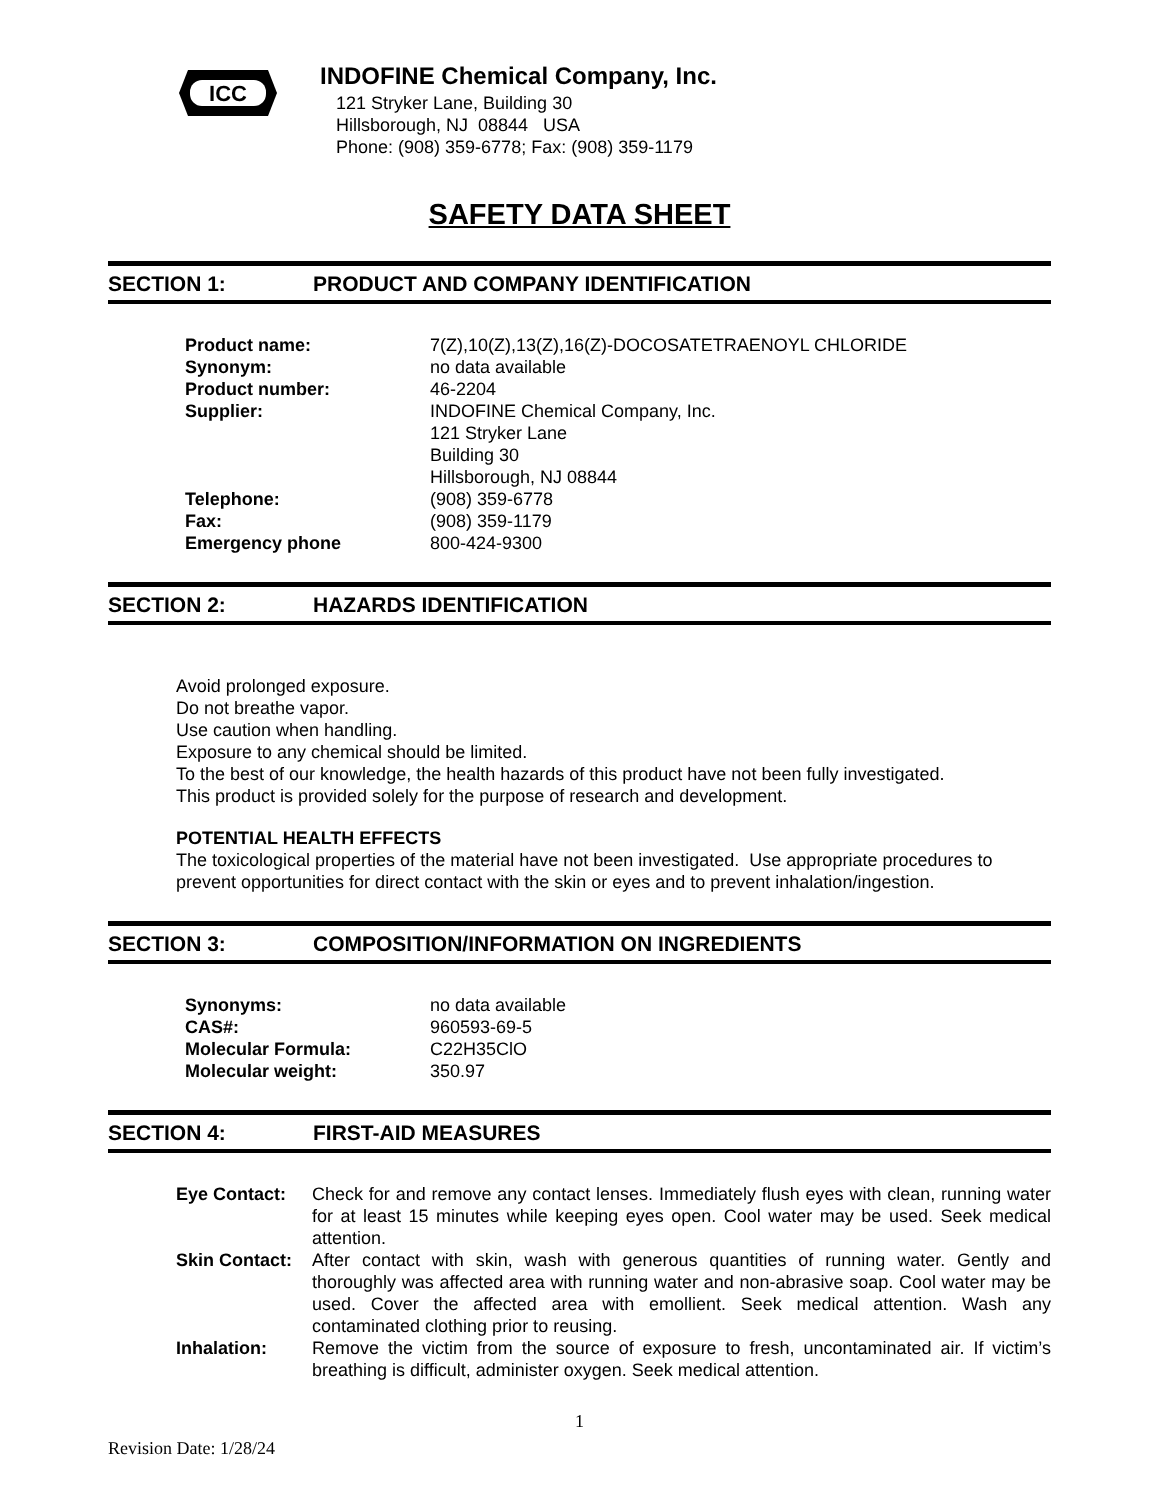ICC
INDOFINE Chemical Company, Inc.
121 Stryker Lane, Building 30
Hillsborough, NJ 08844 USA
Phone: (908) 359-6778; Fax: (908) 359-1179
SAFETY DATA SHEET
SECTION 1: PRODUCT AND COMPANY IDENTIFICATION
| Product name: | 7(Z),10(Z),13(Z),16(Z)-DOCOSATETRAENOYL CHLORIDE |
| Synonym: | no data available |
| Product number: | 46-2204 |
| Supplier: | INDOFINE Chemical Company, Inc. 121 Stryker Lane Building 30 Hillsborough, NJ 08844 |
| Telephone: | (908) 359-6778 |
| Fax: | (908) 359-1179 |
| Emergency phone | 800-424-9300 |
SECTION 2: HAZARDS IDENTIFICATION
Avoid prolonged exposure.
Do not breathe vapor.
Use caution when handling.
Exposure to any chemical should be limited.
To the best of our knowledge, the health hazards of this product have not been fully investigated.
This product is provided solely for the purpose of research and development.
POTENTIAL HEALTH EFFECTS
The toxicological properties of the material have not been investigated. Use appropriate procedures to prevent opportunities for direct contact with the skin or eyes and to prevent inhalation/ingestion.
SECTION 3: COMPOSITION/INFORMATION ON INGREDIENTS
| Synonyms: | no data available |
| CAS#: | 960593-69-5 |
| Molecular Formula: | C22H35ClO |
| Molecular weight: | 350.97 |
SECTION 4: FIRST-AID MEASURES
| Eye Contact: | Check for and remove any contact lenses. Immediately flush eyes with clean, running water for at least 15 minutes while keeping eyes open. Cool water may be used. Seek medical attention. |
| Skin Contact: | After contact with skin, wash with generous quantities of running water. Gently and thoroughly was affected area with running water and non-abrasive soap. Cool water may be used. Cover the affected area with emollient. Seek medical attention. Wash any contaminated clothing prior to reusing. |
| Inhalation: | Remove the victim from the source of exposure to fresh, uncontaminated air. If victim’s breathing is difficult, administer oxygen. Seek medical attention. |
1
Revision Date: 1/28/24